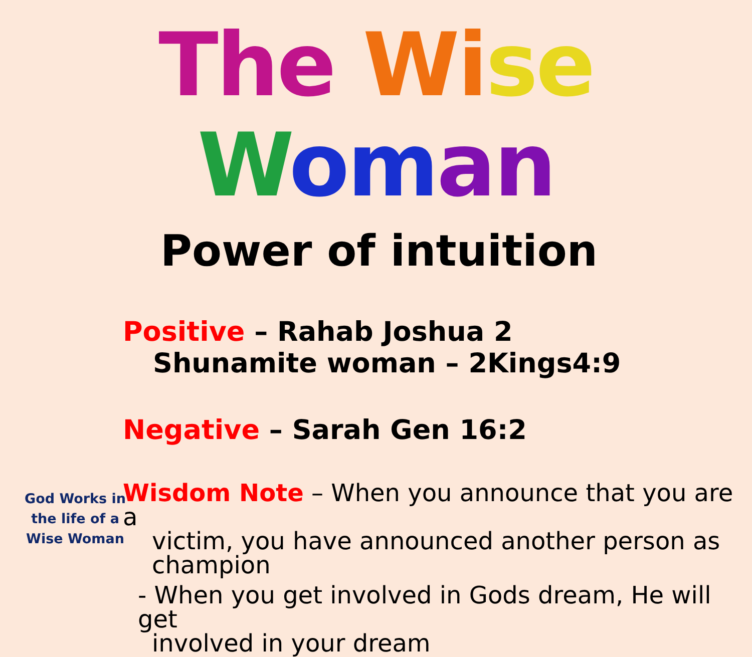The Wi se Wom an
Power of intuition
Positive – Rahab Joshua 2
Shunamite woman – 2Kings4:9
Negative – Sarah Gen 16:2
Wisdom Note – When you announce that you are a
victim, you have announced another person as champion
- When you get involved in Gods dream, He will get
involved in your dream
God Works in the life of a Wise Woman